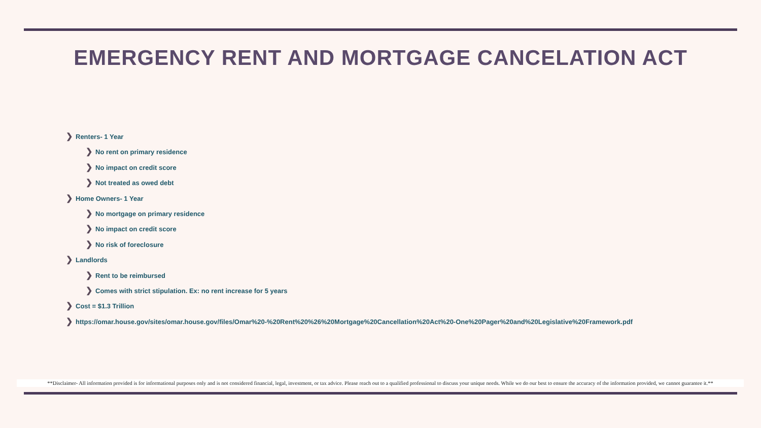EMERGENCY RENT AND MORTGAGE CANCELATION ACT
❯ Renters- 1 Year
❯ No rent on primary residence
❯ No impact on credit score
❯ Not treated as owed debt
❯ Home Owners- 1 Year
❯ No mortgage on primary residence
❯ No impact on credit score
❯ No risk of foreclosure
❯ Landlords
❯ Rent to be reimbursed
❯ Comes with strict stipulation. Ex: no rent increase for 5 years
❯ Cost = $1.3 Trillion
❯ https://omar.house.gov/sites/omar.house.gov/files/Omar%20-%20Rent%20%26%20Mortgage%20Cancellation%20Act%20-One%20Pager%20and%20Legislative%20Framework.pdf
**Disclaimer- All information provided is for informational purposes only and is not considered financial, legal, investment, or tax advice. Please reach out to a qualified professional to discuss your unique needs. While we do our best to ensure the accuracy of the information provided, we cannot guarantee it.**